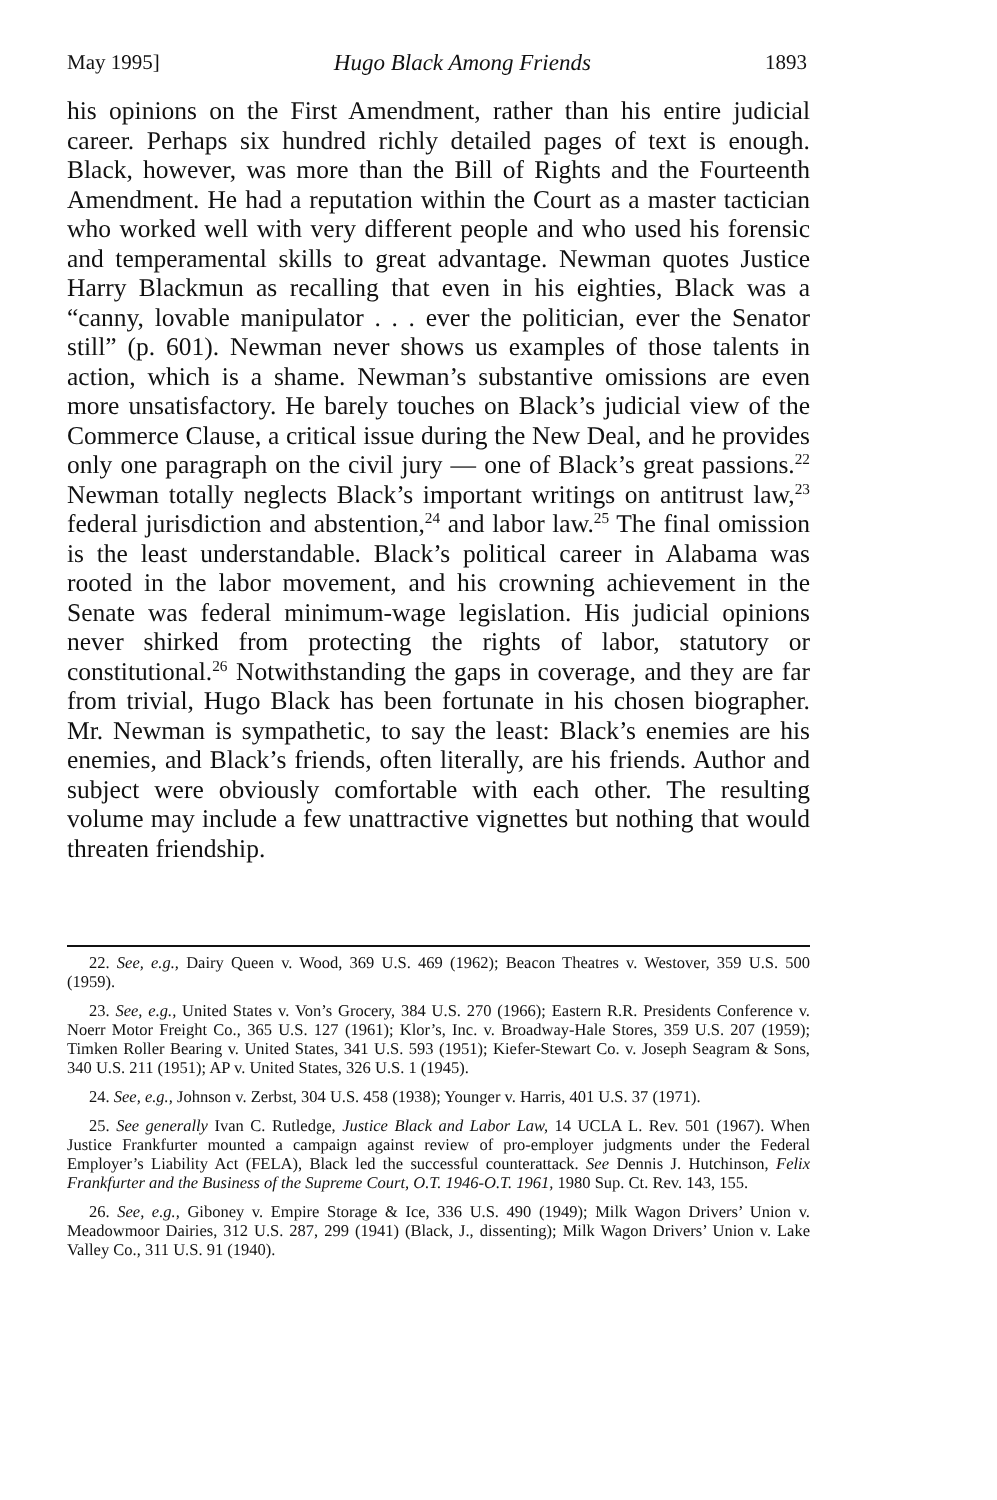May 1995] Hugo Black Among Friends 1893
his opinions on the First Amendment, rather than his entire judicial career. Perhaps six hundred richly detailed pages of text is enough. Black, however, was more than the Bill of Rights and the Fourteenth Amendment. He had a reputation within the Court as a master tactician who worked well with very different people and who used his forensic and temperamental skills to great advantage. Newman quotes Justice Harry Blackmun as recalling that even in his eighties, Black was a “canny, lovable manipulator . . . ever the politician, ever the Senator still” (p. 601). Newman never shows us examples of those talents in action, which is a shame. Newman’s substantive omissions are even more unsatisfactory. He barely touches on Black’s judicial view of the Commerce Clause, a critical issue during the New Deal, and he provides only one paragraph on the civil jury — one of Black’s great passions.<sup>22</sup> Newman totally neglects Black’s important writings on antitrust law,<sup>23</sup> federal jurisdiction and abstention,<sup>24</sup> and labor law.<sup>25</sup> The final omission is the least understandable. Black’s political career in Alabama was rooted in the labor movement, and his crowning achievement in the Senate was federal minimum-wage legislation. His judicial opinions never shirked from protecting the rights of labor, statutory or constitutional.<sup>26</sup> Notwithstanding the gaps in coverage, and they are far from trivial, Hugo Black has been fortunate in his chosen biographer. Mr. Newman is sympathetic, to say the least: Black’s enemies are his enemies, and Black’s friends, often literally, are his friends. Author and subject were obviously comfortable with each other. The resulting volume may include a few unattractive vignettes but nothing that would threaten friendship.
22. See, e.g., Dairy Queen v. Wood, 369 U.S. 469 (1962); Beacon Theatres v. Westover, 359 U.S. 500 (1959).
23. See, e.g., United States v. Von’s Grocery, 384 U.S. 270 (1966); Eastern R.R. Presidents Conference v. Noerr Motor Freight Co., 365 U.S. 127 (1961); Klor’s, Inc. v. Broadway-Hale Stores, 359 U.S. 207 (1959); Timken Roller Bearing v. United States, 341 U.S. 593 (1951); Kiefer-Stewart Co. v. Joseph Seagram & Sons, 340 U.S. 211 (1951); AP v. United States, 326 U.S. 1 (1945).
24. See, e.g., Johnson v. Zerbst, 304 U.S. 458 (1938); Younger v. Harris, 401 U.S. 37 (1971).
25. See generally Ivan C. Rutledge, Justice Black and Labor Law, 14 UCLA L. Rev. 501 (1967). When Justice Frankfurter mounted a campaign against review of pro-employer judgments under the Federal Employer’s Liability Act (FELA), Black led the successful counterattack. See Dennis J. Hutchinson, Felix Frankfurter and the Business of the Supreme Court, O.T. 1946-O.T. 1961, 1980 Sup. Ct. Rev. 143, 155.
26. See, e.g., Giboney v. Empire Storage & Ice, 336 U.S. 490 (1949); Milk Wagon Drivers’ Union v. Meadowmoor Dairies, 312 U.S. 287, 299 (1941) (Black, J., dissenting); Milk Wagon Drivers’ Union v. Lake Valley Co., 311 U.S. 91 (1940).